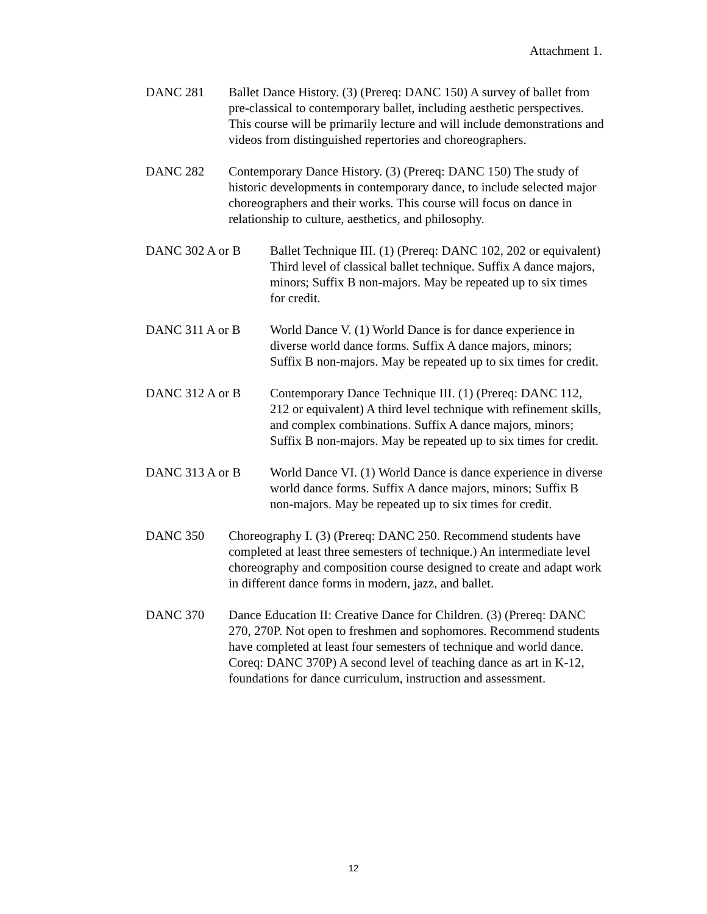Attachment 1.
DANC 281 Ballet Dance History. (3) (Prereq: DANC 150) A survey of ballet from pre-classical to contemporary ballet, including aesthetic perspectives. This course will be primarily lecture and will include demonstrations and videos from distinguished repertories and choreographers.
DANC 282 Contemporary Dance History. (3) (Prereq: DANC 150) The study of historic developments in contemporary dance, to include selected major choreographers and their works. This course will focus on dance in relationship to culture, aesthetics, and philosophy.
DANC 302 A or B Ballet Technique III. (1) (Prereq: DANC 102, 202 or equivalent) Third level of classical ballet technique. Suffix A dance majors, minors; Suffix B non-majors. May be repeated up to six times for credit.
DANC 311 A or B World Dance V. (1) World Dance is for dance experience in diverse world dance forms. Suffix A dance majors, minors; Suffix B non-majors. May be repeated up to six times for credit.
DANC 312 A or B Contemporary Dance Technique III. (1) (Prereq: DANC 112, 212 or equivalent) A third level technique with refinement skills, and complex combinations. Suffix A dance majors, minors; Suffix B non-majors. May be repeated up to six times for credit.
DANC 313 A or B World Dance VI. (1) World Dance is dance experience in diverse world dance forms. Suffix A dance majors, minors; Suffix B non-majors. May be repeated up to six times for credit.
DANC 350 Choreography I. (3) (Prereq: DANC 250. Recommend students have completed at least three semesters of technique.) An intermediate level choreography and composition course designed to create and adapt work in different dance forms in modern, jazz, and ballet.
DANC 370 Dance Education II: Creative Dance for Children. (3) (Prereq: DANC 270, 270P. Not open to freshmen and sophomores. Recommend students have completed at least four semesters of technique and world dance. Coreq: DANC 370P) A second level of teaching dance as art in K-12, foundations for dance curriculum, instruction and assessment.
12